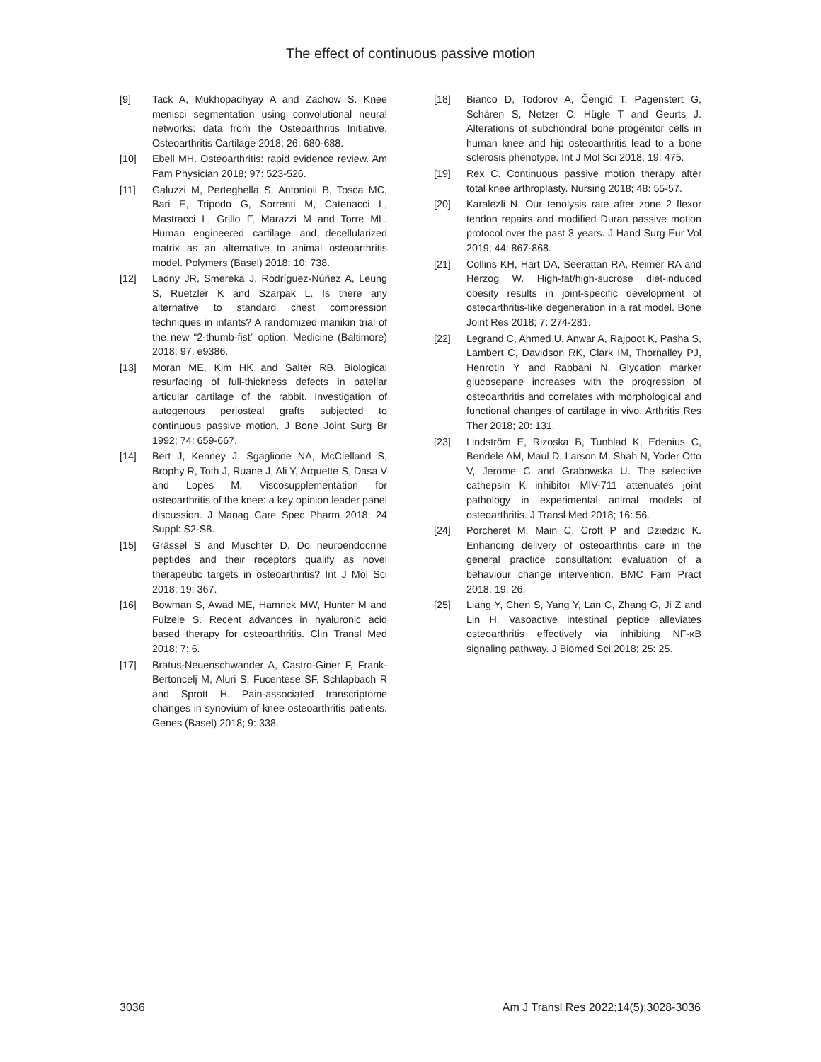The effect of continuous passive motion
[9] Tack A, Mukhopadhyay A and Zachow S. Knee menisci segmentation using convolutional neural networks: data from the Osteoarthritis Initiative. Osteoarthritis Cartilage 2018; 26: 680-688.
[10] Ebell MH. Osteoarthritis: rapid evidence review. Am Fam Physician 2018; 97: 523-526.
[11] Galuzzi M, Perteghella S, Antonioli B, Tosca MC, Bari E, Tripodo G, Sorrenti M, Catenacci L, Mastracci L, Grillo F, Marazzi M and Torre ML. Human engineered cartilage and decellularized matrix as an alternative to animal osteoarthritis model. Polymers (Basel) 2018; 10: 738.
[12] Ladny JR, Smereka J, Rodríguez-Núñez A, Leung S, Ruetzler K and Szarpak L. Is there any alternative to standard chest compression techniques in infants? A randomized manikin trial of the new “2-thumb-fist” option. Medicine (Baltimore) 2018; 97: e9386.
[13] Moran ME, Kim HK and Salter RB. Biological resurfacing of full-thickness defects in patellar articular cartilage of the rabbit. Investigation of autogenous periosteal grafts subjected to continuous passive motion. J Bone Joint Surg Br 1992; 74: 659-667.
[14] Bert J, Kenney J, Sgaglione NA, McClelland S, Brophy R, Toth J, Ruane J, Ali Y, Arquette S, Dasa V and Lopes M. Viscosupplementation for osteoarthritis of the knee: a key opinion leader panel discussion. J Manag Care Spec Pharm 2018; 24 Suppl: S2-S8.
[15] Grässel S and Muschter D. Do neuroendocrine peptides and their receptors qualify as novel therapeutic targets in osteoarthritis? Int J Mol Sci 2018; 19: 367.
[16] Bowman S, Awad ME, Hamrick MW, Hunter M and Fulzele S. Recent advances in hyaluronic acid based therapy for osteoarthritis. Clin Transl Med 2018; 7: 6.
[17] Bratus-Neuenschwander A, Castro-Giner F, Frank-Bertoncelj M, Aluri S, Fucentese SF, Schlapbach R and Sprott H. Pain-associated transcriptome changes in synovium of knee osteoarthritis patients. Genes (Basel) 2018; 9: 338.
[18] Bianco D, Todorov A, Čengić T, Pagenstert G, Schären S, Netzer C, Hügle T and Geurts J. Alterations of subchondral bone progenitor cells in human knee and hip osteoarthritis lead to a bone sclerosis phenotype. Int J Mol Sci 2018; 19: 475.
[19] Rex C. Continuous passive motion therapy after total knee arthroplasty. Nursing 2018; 48: 55-57.
[20] Karalezli N. Our tenolysis rate after zone 2 flexor tendon repairs and modified Duran passive motion protocol over the past 3 years. J Hand Surg Eur Vol 2019; 44: 867-868.
[21] Collins KH, Hart DA, Seerattan RA, Reimer RA and Herzog W. High-fat/high-sucrose diet-induced obesity results in joint-specific development of osteoarthritis-like degeneration in a rat model. Bone Joint Res 2018; 7: 274-281.
[22] Legrand C, Ahmed U, Anwar A, Rajpoot K, Pasha S, Lambert C, Davidson RK, Clark IM, Thornalley PJ, Henrotin Y and Rabbani N. Glycation marker glucosepane increases with the progression of osteoarthritis and correlates with morphological and functional changes of cartilage in vivo. Arthritis Res Ther 2018; 20: 131.
[23] Lindström E, Rizoska B, Tunblad K, Edenius C, Bendele AM, Maul D, Larson M, Shah N, Yoder Otto V, Jerome C and Grabowska U. The selective cathepsin K inhibitor MIV-711 attenuates joint pathology in experimental animal models of osteoarthritis. J Transl Med 2018; 16: 56.
[24] Porcheret M, Main C, Croft P and Dziedzic K. Enhancing delivery of osteoarthritis care in the general practice consultation: evaluation of a behaviour change intervention. BMC Fam Pract 2018; 19: 26.
[25] Liang Y, Chen S, Yang Y, Lan C, Zhang G, Ji Z and Lin H. Vasoactive intestinal peptide alleviates osteoarthritis effectively via inhibiting NF-κB signaling pathway. J Biomed Sci 2018; 25: 25.
3036 Am J Transl Res 2022;14(5):3028-3036